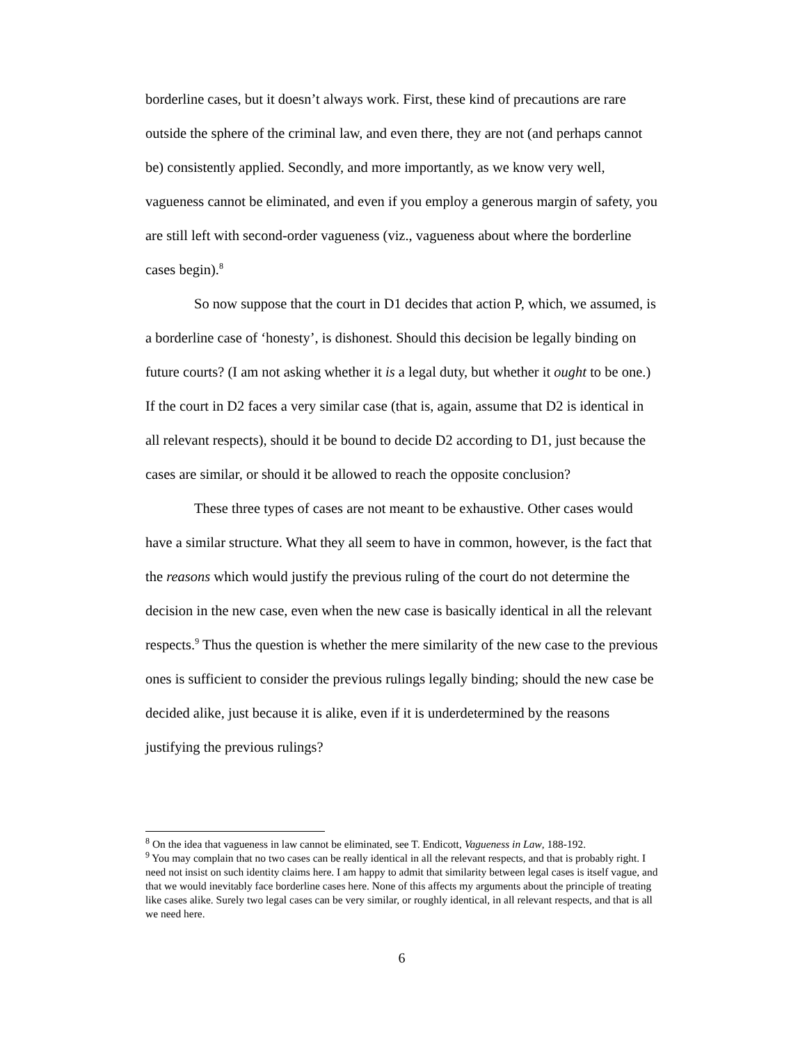borderline cases, but it doesn’t always work. First, these kind of precautions are rare outside the sphere of the criminal law, and even there, they are not (and perhaps cannot be) consistently applied. Secondly, and more importantly, as we know very well, vagueness cannot be eliminated, and even if you employ a generous margin of safety, you are still left with second-order vagueness (viz., vagueness about where the borderline cases begin).<sup>8</sup>
So now suppose that the court in D1 decides that action P, which, we assumed, is a borderline case of ‘honesty’, is dishonest. Should this decision be legally binding on future courts? (I am not asking whether it is a legal duty, but whether it ought to be one.) If the court in D2 faces a very similar case (that is, again, assume that D2 is identical in all relevant respects), should it be bound to decide D2 according to D1, just because the cases are similar, or should it be allowed to reach the opposite conclusion?
These three types of cases are not meant to be exhaustive. Other cases would have a similar structure. What they all seem to have in common, however, is the fact that the reasons which would justify the previous ruling of the court do not determine the decision in the new case, even when the new case is basically identical in all the relevant respects.<sup>9</sup> Thus the question is whether the mere similarity of the new case to the previous ones is sufficient to consider the previous rulings legally binding; should the new case be decided alike, just because it is alike, even if it is underdetermined by the reasons justifying the previous rulings?
<sup>8</sup> On the idea that vagueness in law cannot be eliminated, see T. Endicott, Vagueness in Law, 188-192.
<sup>9</sup> You may complain that no two cases can be really identical in all the relevant respects, and that is probably right. I need not insist on such identity claims here. I am happy to admit that similarity between legal cases is itself vague, and that we would inevitably face borderline cases here. None of this affects my arguments about the principle of treating like cases alike. Surely two legal cases can be very similar, or roughly identical, in all relevant respects, and that is all we need here.
6